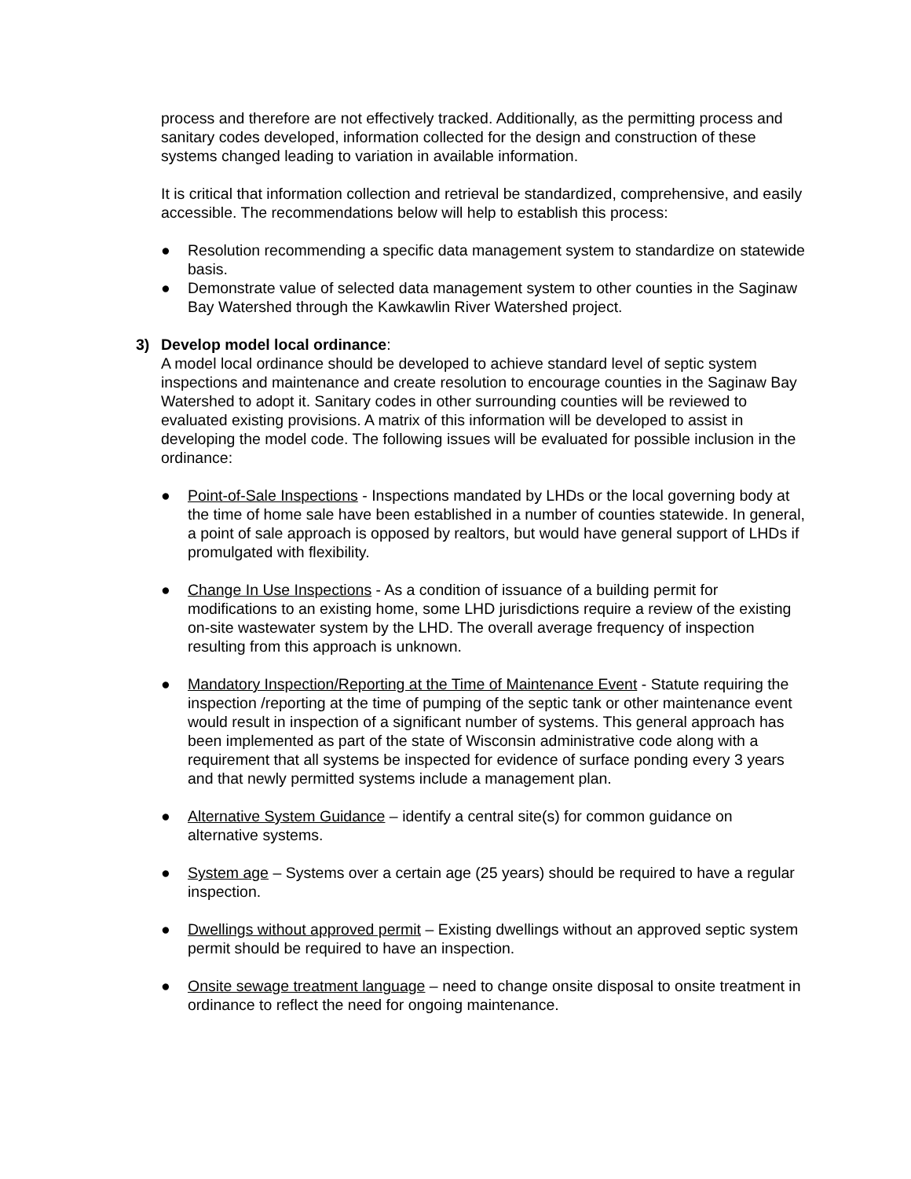process and therefore are not effectively tracked. Additionally, as the permitting process and sanitary codes developed, information collected for the design and construction of these systems changed leading to variation in available information.
It is critical that information collection and retrieval be standardized, comprehensive, and easily accessible. The recommendations below will help to establish this process:
● Resolution recommending a specific data management system to standardize on statewide basis.
● Demonstrate value of selected data management system to other counties in the Saginaw Bay Watershed through the Kawkawlin River Watershed project.
3) Develop model local ordinance:
A model local ordinance should be developed to achieve standard level of septic system inspections and maintenance and create resolution to encourage counties in the Saginaw Bay Watershed to adopt it. Sanitary codes in other surrounding counties will be reviewed to evaluated existing provisions. A matrix of this information will be developed to assist in developing the model code. The following issues will be evaluated for possible inclusion in the ordinance:
● Point-of-Sale Inspections - Inspections mandated by LHDs or the local governing body at the time of home sale have been established in a number of counties statewide. In general, a point of sale approach is opposed by realtors, but would have general support of LHDs if promulgated with flexibility.
● Change In Use Inspections - As a condition of issuance of a building permit for modifications to an existing home, some LHD jurisdictions require a review of the existing on-site wastewater system by the LHD. The overall average frequency of inspection resulting from this approach is unknown.
● Mandatory Inspection/Reporting at the Time of Maintenance Event - Statute requiring the inspection /reporting at the time of pumping of the septic tank or other maintenance event would result in inspection of a significant number of systems. This general approach has been implemented as part of the state of Wisconsin administrative code along with a requirement that all systems be inspected for evidence of surface ponding every 3 years and that newly permitted systems include a management plan.
● Alternative System Guidance – identify a central site(s) for common guidance on alternative systems.
● System age – Systems over a certain age (25 years) should be required to have a regular inspection.
● Dwellings without approved permit – Existing dwellings without an approved septic system permit should be required to have an inspection.
● Onsite sewage treatment language – need to change onsite disposal to onsite treatment in ordinance to reflect the need for ongoing maintenance.